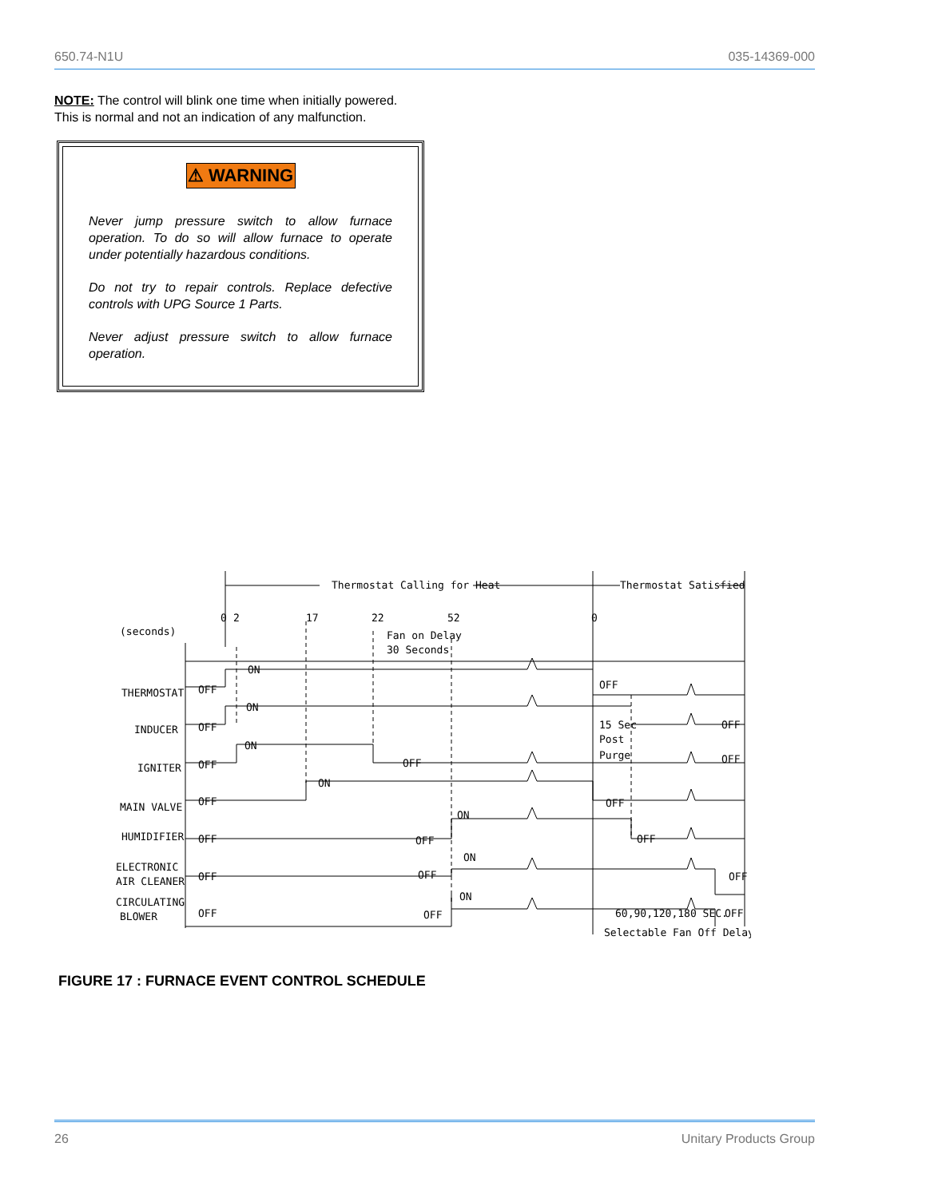650.74-N1U 035-14369-000
NOTE: The control will blink one time when initially powered.
This is normal and not an indication of any malfunction.
⚠ WARNING
Never jump pressure switch to allow furnace operation. To do so will allow furnace to operate under potentially hazardous conditions.
Do not try to repair controls. Replace defective controls with UPG Source 1 Parts.
Never adjust pressure switch to allow furnace operation.
Thermostat Calling for Heat
Thermostat Satisfied
(seconds)
0
2
17
22
52
0
Fan on Delay
30 Seconds
THERMOSTAT
INDUCER
IGNITER
MAIN VALVE
HUMIDIFIER
ELECTRONIC
AIR CLEANER
CIRCULATING
BLOWER
OFF
ON
OFF
OFF
ON
15 Sec
Post
Purge
OFF
OFF
ON
OFF
OFF
OFF
ON
OFF
OFF
OFF
ON
OFF
OFF
OFF
ON
OFF
OFF
OFF
ON
OFF
60,90,120,180 SEC.
Selectable Fan Off Delay
FIGURE 17 : FURNACE EVENT CONTROL SCHEDULE
26 Unitary Products Group